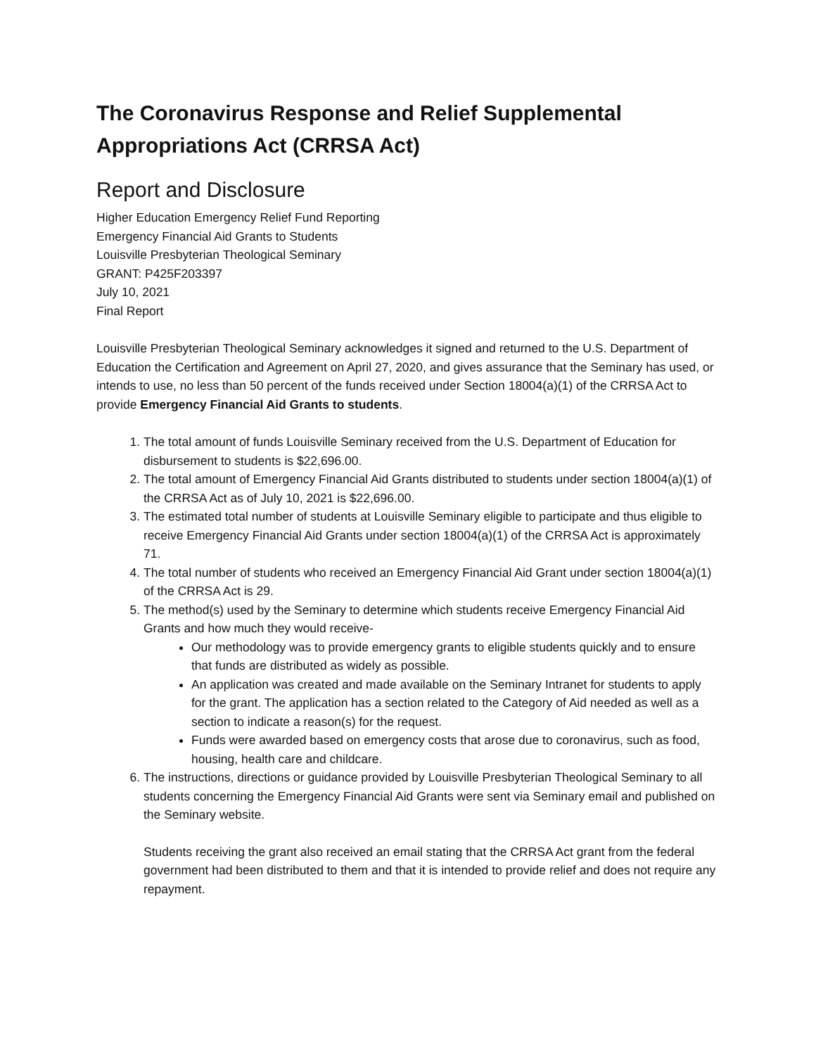The Coronavirus Response and Relief Supplemental Appropriations Act (CRRSA Act)
Report and Disclosure
Higher Education Emergency Relief Fund Reporting
Emergency Financial Aid Grants to Students
Louisville Presbyterian Theological Seminary
GRANT: P425F203397
July 10, 2021
Final Report
Louisville Presbyterian Theological Seminary acknowledges it signed and returned to the U.S. Department of Education the Certification and Agreement on April 27, 2020, and gives assurance that the Seminary has used, or intends to use, no less than 50 percent of the funds received under Section 18004(a)(1) of the CRRSA Act to provide Emergency Financial Aid Grants to students.
1. The total amount of funds Louisville Seminary received from the U.S. Department of Education for disbursement to students is $22,696.00.
2. The total amount of Emergency Financial Aid Grants distributed to students under section 18004(a)(1) of the CRRSA Act as of July 10, 2021 is $22,696.00.
3. The estimated total number of students at Louisville Seminary eligible to participate and thus eligible to receive Emergency Financial Aid Grants under section 18004(a)(1) of the CRRSA Act is approximately 71.
4. The total number of students who received an Emergency Financial Aid Grant under section 18004(a)(1) of the CRRSA Act is 29.
5. The method(s) used by the Seminary to determine which students receive Emergency Financial Aid Grants and how much they would receive-
Our methodology was to provide emergency grants to eligible students quickly and to ensure that funds are distributed as widely as possible.
An application was created and made available on the Seminary Intranet for students to apply for the grant. The application has a section related to the Category of Aid needed as well as a section to indicate a reason(s) for the request.
Funds were awarded based on emergency costs that arose due to coronavirus, such as food, housing, health care and childcare.
6. The instructions, directions or guidance provided by Louisville Presbyterian Theological Seminary to all students concerning the Emergency Financial Aid Grants were sent via Seminary email and published on the Seminary website.
Students receiving the grant also received an email stating that the CRRSA Act grant from the federal government had been distributed to them and that it is intended to provide relief and does not require any repayment.